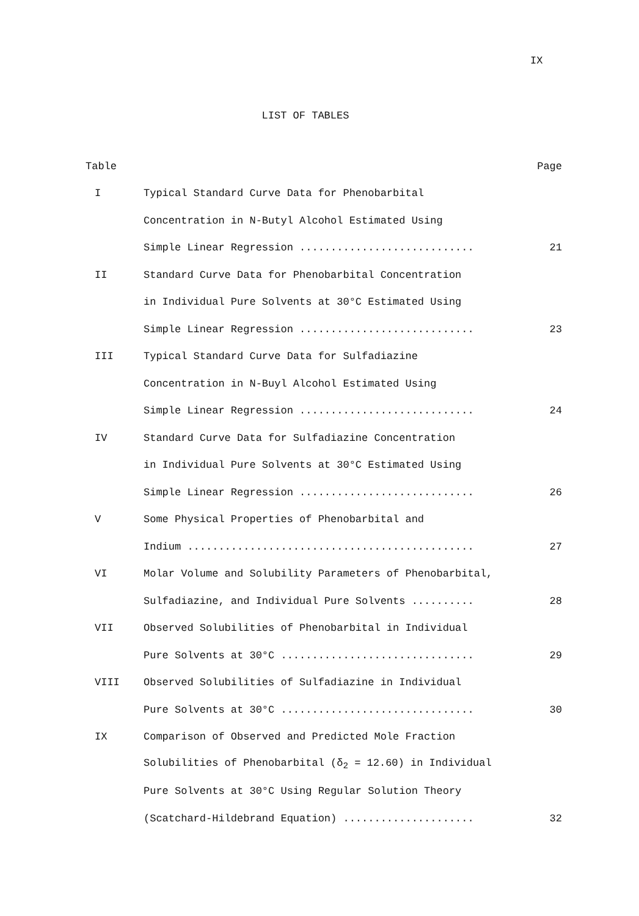IX
LIST OF TABLES
| Table | | Page |
| --- | --- | --- |
| I | Typical Standard Curve Data for Phenobarbital | |
| | Concentration in N-Butyl Alcohol Estimated Using | |
| | Simple Linear Regression ............................ | 21 |
| II | Standard Curve Data for Phenobarbital Concentration | |
| | in Individual Pure Solvents at 30°C Estimated Using | |
| | Simple Linear Regression ............................ | 23 |
| III | Typical Standard Curve Data for Sulfadiazine | |
| | Concentration in N-Buyl Alcohol Estimated Using | |
| | Simple Linear Regression ............................ | 24 |
| IV | Standard Curve Data for Sulfadiazine Concentration | |
| | in Individual Pure Solvents at 30°C Estimated Using | |
| | Simple Linear Regression ............................ | 26 |
| V | Some Physical Properties of Phenobarbital and | |
| | Indium .............................................. | 27 |
| VI | Molar Volume and Solubility Parameters of Phenobarbital, | |
| | Sulfadiazine, and Individual Pure Solvents .......... | 28 |
| VII | Observed Solubilities of Phenobarbital in Individual | |
| | Pure Solvents at 30°C ............................... | 29 |
| VIII | Observed Solubilities of Sulfadiazine in Individual | |
| | Pure Solvents at 30°C ............................... | 30 |
| IX | Comparison of Observed and Predicted Mole Fraction | |
| | Solubilities of Phenobarbital (δ<sub>2</sub> = 12.60) in Individual | |
| | Pure Solvents at 30°C Using Regular Solution Theory | |
| | (Scatchard-Hildebrand Equation) ..................... | 32 |